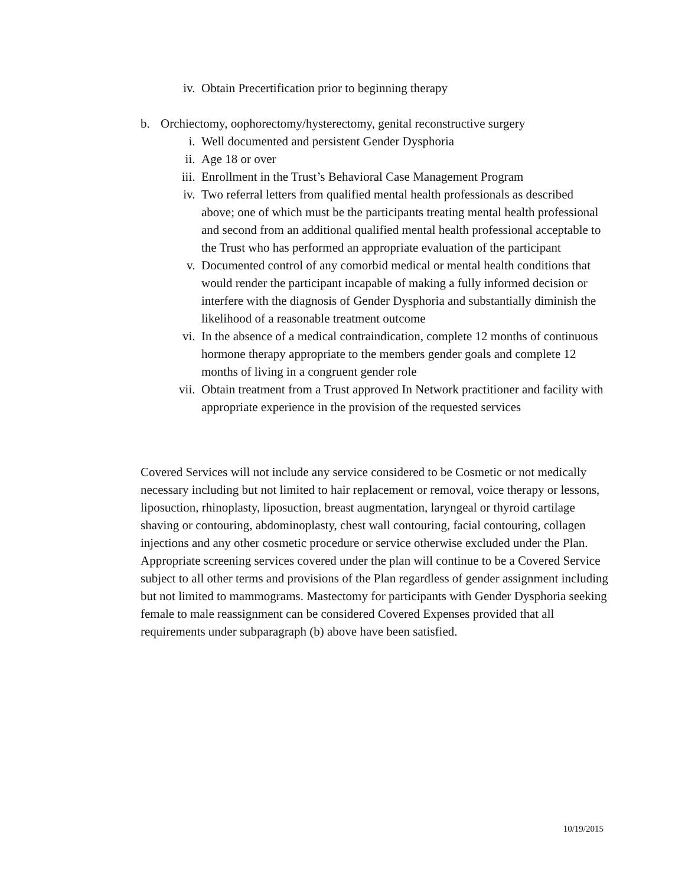iv. Obtain Precertification prior to beginning therapy
b. Orchiectomy, oophorectomy/hysterectomy, genital reconstructive surgery
i. Well documented and persistent Gender Dysphoria
ii. Age 18 or over
iii. Enrollment in the Trust’s Behavioral Case Management Program
iv. Two referral letters from qualified mental health professionals as described above; one of which must be the participants treating mental health professional and second from an additional qualified mental health professional acceptable to the Trust who has performed an appropriate evaluation of the participant
v. Documented control of any comorbid medical or mental health conditions that would render the participant incapable of making a fully informed decision or interfere with the diagnosis of Gender Dysphoria and substantially diminish the likelihood of a reasonable treatment outcome
vi. In the absence of a medical contraindication, complete 12 months of continuous hormone therapy appropriate to the members gender goals and complete 12 months of living in a congruent gender role
vii. Obtain treatment from a Trust approved In Network practitioner and facility with appropriate experience in the provision of the requested services
Covered Services will not include any service considered to be Cosmetic or not medically necessary including but not limited to hair replacement or removal, voice therapy or lessons, liposuction, rhinoplasty, liposuction, breast augmentation, laryngeal or thyroid cartilage shaving or contouring, abdominoplasty, chest wall contouring, facial contouring, collagen injections and any other cosmetic procedure or service otherwise excluded under the Plan. Appropriate screening services covered under the plan will continue to be a Covered Service subject to all other terms and provisions of the Plan regardless of gender assignment including but not limited to mammograms. Mastectomy for participants with Gender Dysphoria seeking female to male reassignment can be considered Covered Expenses provided that all requirements under subparagraph (b) above have been satisfied.
10/19/2015